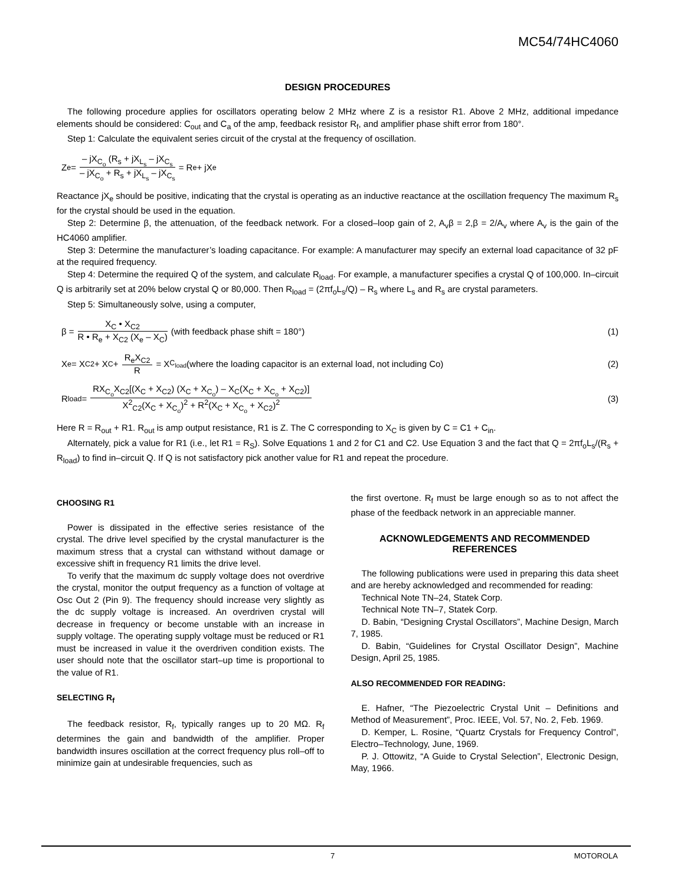MC54/74HC4060
DESIGN PROCEDURES
The following procedure applies for oscillators operating below 2 MHz where Z is a resistor R1. Above 2 MHz, additional impedance elements should be considered: C<sub>out</sub> and C<sub>a</sub> of the amp, feedback resistor R<sub>f</sub>, and amplifier phase shift error from 180°.
Step 1: Calculate the equivalent series circuit of the crystal at the frequency of oscillation.
Z<sub>e</sub> = – jX<sub>C<sub>o</sub></sub> (R<sub>s</sub> + jX<sub>L<sub>s</sub></sub> – jX<sub>C<sub>s</sub></sub> – jX<sub>C<sub>o</sub></sub> + R<sub>s</sub> + jX<sub>L<sub>s</sub></sub> – jX<sub>C<sub>s</sub></sub> = R<sub>e</sub> + jX<sub>e</sub>
Reactance jX<sub>e</sub> should be positive, indicating that the crystal is operating as an inductive reactance at the oscillation frequency The maximum R<sub>s</sub> for the crystal should be used in the equation.
Step 2: Determine β, the attenuation, of the feedback network. For a closed–loop gain of 2, A<sub>v</sub>β = 2,β = 2/A<sub>v</sub> where A<sub>v</sub> is the gain of the HC4060 amplifier.
Step 3: Determine the manufacturer’s loading capacitance. For example: A manufacturer may specify an external load capacitance of 32 pF at the required frequency.
Step 4: Determine the required Q of the system, and calculate R<sub>load</sub>. For example, a manufacturer specifies a crystal Q of 100,000. In–circuit Q is arbitrarily set at 20% below crystal Q or 80,000. Then R<sub>load</sub> = (2πf<sub>o</sub>L<sub>s</sub>/Q) – R<sub>s</sub> where L<sub>s</sub> and R<sub>s</sub> are crystal parameters.
Step 5: Simultaneously solve, using a computer,
β = X<sub>C</sub> • X<sub>C2</sub> R • R<sub>e</sub> + X<sub>C2</sub> (X<sub>e</sub> – X<sub>C</sub>) (with feedback phase shift = 180°) (1)
X<sub>e</sub> = X<sub>C2</sub> + X<sub>C</sub> + R<sub>e</sub>X<sub>C2</sub> R = X<sub>C<sub>load</sub></sub> (where the loading capacitor is an external load, not including Co) (2)
R<sub>load</sub> = RX<sub>C<sub>o</sub></sub>X<sub>C2</sub>[(X<sub>C</sub> + X<sub>C2</sub>) (X<sub>C</sub> + X<sub>C<sub>o</sub></sub>) – X<sub>C</sub>(X<sub>C</sub> + X<sub>C<sub>o</sub></sub> + X<sub>C2</sub>)] X<sup>2</sup><sub>C2</sub>(X<sub>C</sub> + X<sub>C<sub>o</sub></sub>)<sup>2</sup> + R<sup>2</sup>(X<sub>C</sub> + X<sub>C<sub>o</sub></sub> + X<sub>C2</sub>)<sup>2</sup> (3)
Here R = R<sub>out</sub> + R1. R<sub>out</sub> is amp output resistance, R1 is Z. The C corresponding to X<sub>C</sub> is given by C = C1 + C<sub>in</sub>.
Alternately, pick a value for R1 (i.e., let R1 = R<sub>S</sub>). Solve Equations 1 and 2 for C1 and C2. Use Equation 3 and the fact that Q = 2πf<sub>o</sub>L<sub>s</sub>/(R<sub>s</sub> + R<sub>load</sub>) to find in–circuit Q. If Q is not satisfactory pick another value for R1 and repeat the procedure.
CHOOSING R1
Power is dissipated in the effective series resistance of the crystal. The drive level specified by the crystal manufacturer is the maximum stress that a crystal can withstand without damage or excessive shift in frequency R1 limits the drive level.
To verify that the maximum dc supply voltage does not overdrive the crystal, monitor the output frequency as a function of voltage at Osc Out 2 (Pin 9). The frequency should increase very slightly as the dc supply voltage is increased. An overdriven crystal will decrease in frequency or become unstable with an increase in supply voltage. The operating supply voltage must be reduced or R1 must be increased in value it the overdriven condition exists. The user should note that the oscillator start–up time is proportional to the value of R1.
SELECTING R<sub>f</sub>
The feedback resistor, R<sub>f</sub>, typically ranges up to 20 MΩ. R<sub>f</sub> determines the gain and bandwidth of the amplifier. Proper bandwidth insures oscillation at the correct frequency plus roll–off to minimize gain at undesirable frequencies, such as
the first overtone. R<sub>f</sub> must be large enough so as to not affect the phase of the feedback network in an appreciable manner.
ACKNOWLEDGEMENTS AND RECOMMENDED REFERENCES
The following publications were used in preparing this data sheet and are hereby acknowledged and recommended for reading:
Technical Note TN–24, Statek Corp.
Technical Note TN–7, Statek Corp.
D. Babin, “Designing Crystal Oscillators”, Machine Design, March 7, 1985.
D. Babin, “Guidelines for Crystal Oscillator Design”, Machine Design, April 25, 1985.
ALSO RECOMMENDED FOR READING:
E. Hafner, “The Piezoelectric Crystal Unit – Definitions and Method of Measurement”, Proc. IEEE, Vol. 57, No. 2, Feb. 1969.
D. Kemper, L. Rosine, “Quartz Crystals for Frequency Control”, Electro–Technology, June, 1969.
P. J. Ottowitz, “A Guide to Crystal Selection”, Electronic Design, May, 1966.
7 MOTOROLA